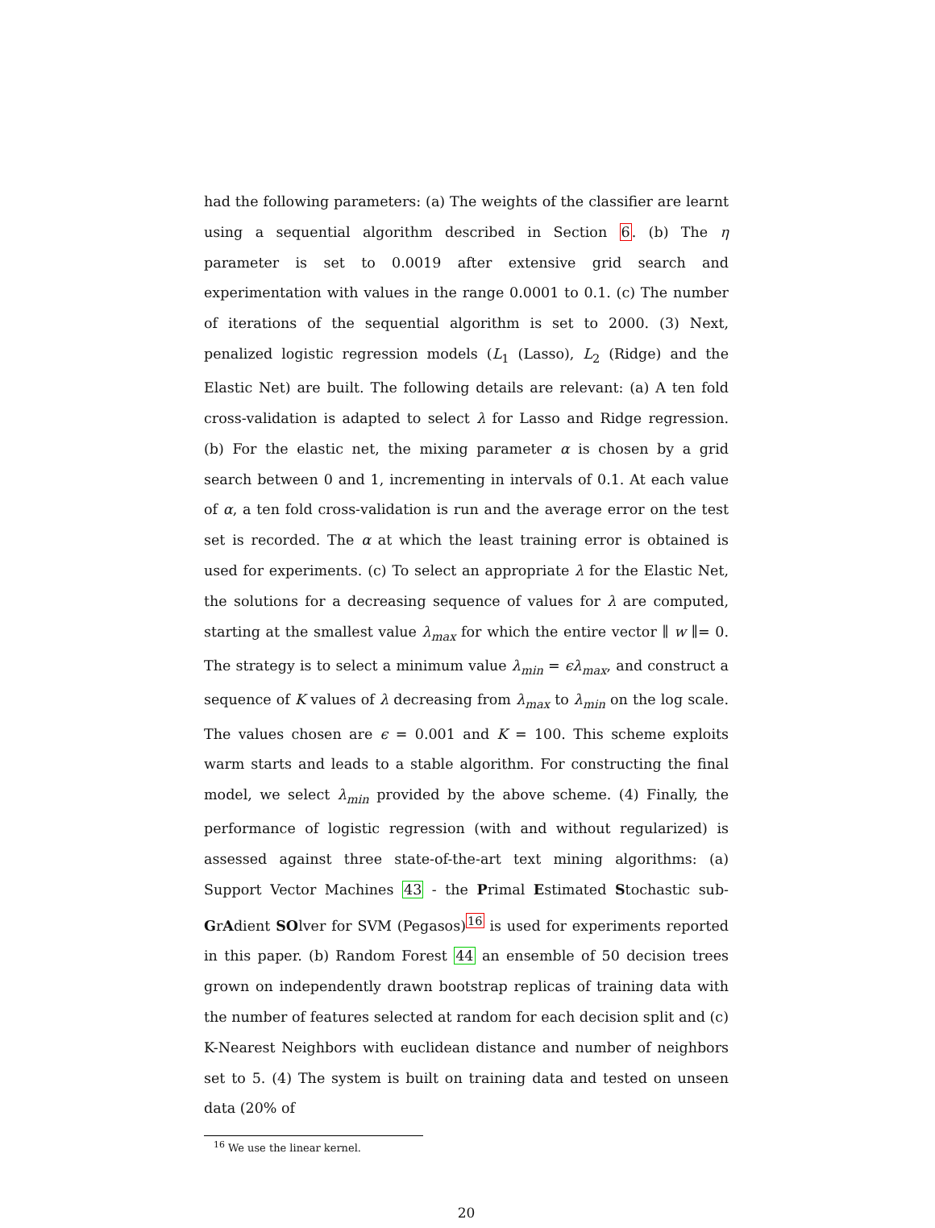had the following parameters: (a) The weights of the classifier are learnt using a sequential algorithm described in Section 6. (b) The η parameter is set to 0.0019 after extensive grid search and experimentation with values in the range 0.0001 to 0.1. (c) The number of iterations of the sequential algorithm is set to 2000. (3) Next, penalized logistic regression models (L<sub>1</sub> (Lasso), L<sub>2</sub> (Ridge) and the Elastic Net) are built. The following details are relevant: (a) A ten fold cross-validation is adapted to select λ for Lasso and Ridge regression. (b) For the elastic net, the mixing parameter α is chosen by a grid search between 0 and 1, incrementing in intervals of 0.1. At each value of α, a ten fold cross-validation is run and the average error on the test set is recorded. The α at which the least training error is obtained is used for experiments. (c) To select an appropriate λ for the Elastic Net, the solutions for a decreasing sequence of values for λ are computed, starting at the smallest value λ<sub>max</sub> for which the entire vector ∥ w ∥= 0. The strategy is to select a minimum value λ<sub>min</sub> = ϵλ<sub>max</sub>, and construct a sequence of K values of λ decreasing from λ<sub>max</sub> to λ<sub>min</sub> on the log scale. The values chosen are ϵ = 0.001 and K = 100. This scheme exploits warm starts and leads to a stable algorithm. For constructing the final model, we select λ<sub>min</sub> provided by the above scheme. (4) Finally, the performance of logistic regression (with and without regularized) is assessed against three state-of-the-art text mining algorithms: (a) Support Vector Machines 43 - the Primal Estimated Stochastic sub-GrAdient SOlver for SVM (Pegasos)<sup>16</sup> is used for experiments reported in this paper. (b) Random Forest 44 an ensemble of 50 decision trees grown on independently drawn bootstrap replicas of training data with the number of features selected at random for each decision split and (c) K-Nearest Neighbors with euclidean distance and number of neighbors set to 5. (4) The system is built on training data and tested on unseen data (20% of
<sup>16</sup> We use the linear kernel.
20